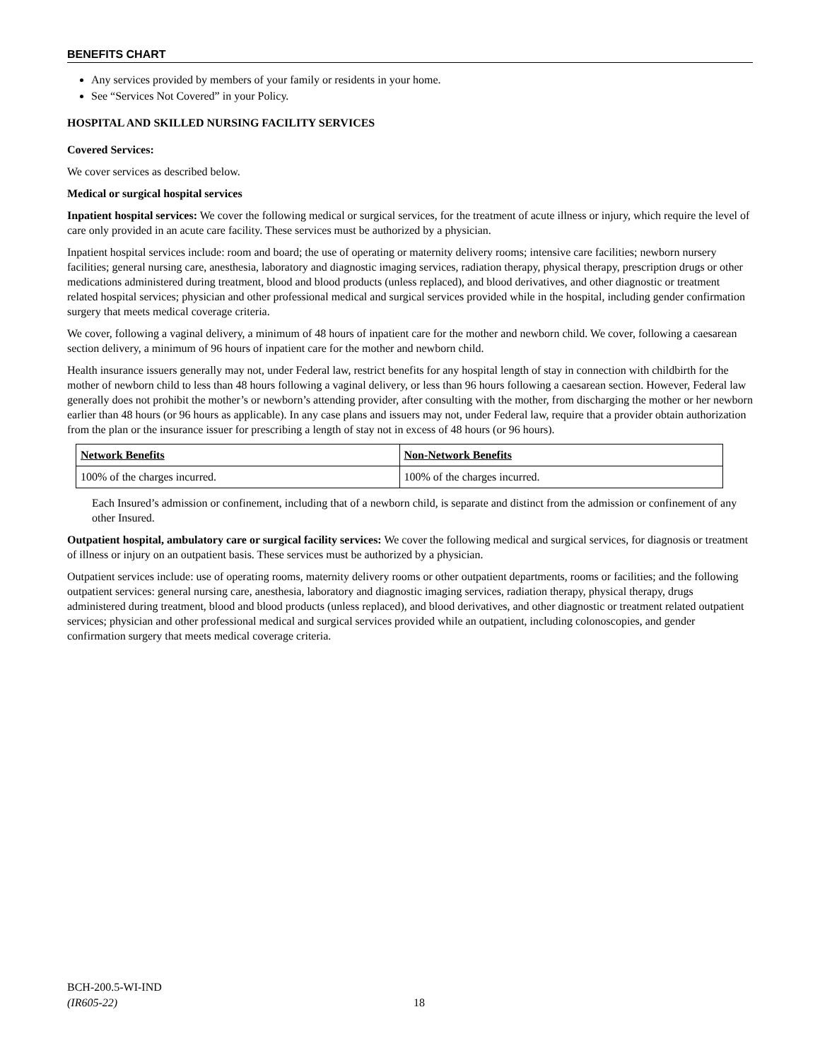BENEFITS CHART
Any services provided by members of your family or residents in your home.
See “Services Not Covered” in your Policy.
HOSPITAL AND SKILLED NURSING FACILITY SERVICES
Covered Services:
We cover services as described below.
Medical or surgical hospital services
Inpatient hospital services: We cover the following medical or surgical services, for the treatment of acute illness or injury, which require the level of care only provided in an acute care facility. These services must be authorized by a physician.
Inpatient hospital services include: room and board; the use of operating or maternity delivery rooms; intensive care facilities; newborn nursery facilities; general nursing care, anesthesia, laboratory and diagnostic imaging services, radiation therapy, physical therapy, prescription drugs or other medications administered during treatment, blood and blood products (unless replaced), and blood derivatives, and other diagnostic or treatment related hospital services; physician and other professional medical and surgical services provided while in the hospital, including gender confirmation surgery that meets medical coverage criteria.
We cover, following a vaginal delivery, a minimum of 48 hours of inpatient care for the mother and newborn child. We cover, following a caesarean section delivery, a minimum of 96 hours of inpatient care for the mother and newborn child.
Health insurance issuers generally may not, under Federal law, restrict benefits for any hospital length of stay in connection with childbirth for the mother of newborn child to less than 48 hours following a vaginal delivery, or less than 96 hours following a caesarean section. However, Federal law generally does not prohibit the mother’s or newborn’s attending provider, after consulting with the mother, from discharging the mother or her newborn earlier than 48 hours (or 96 hours as applicable). In any case plans and issuers may not, under Federal law, require that a provider obtain authorization from the plan or the insurance issuer for prescribing a length of stay not in excess of 48 hours (or 96 hours).
| Network Benefits | Non-Network Benefits |
| --- | --- |
| 100% of the charges incurred. | 100% of the charges incurred. |
Each Insured’s admission or confinement, including that of a newborn child, is separate and distinct from the admission or confinement of any other Insured.
Outpatient hospital, ambulatory care or surgical facility services: We cover the following medical and surgical services, for diagnosis or treatment of illness or injury on an outpatient basis. These services must be authorized by a physician.
Outpatient services include: use of operating rooms, maternity delivery rooms or other outpatient departments, rooms or facilities; and the following outpatient services: general nursing care, anesthesia, laboratory and diagnostic imaging services, radiation therapy, physical therapy, drugs administered during treatment, blood and blood products (unless replaced), and blood derivatives, and other diagnostic or treatment related outpatient services; physician and other professional medical and surgical services provided while an outpatient, including colonoscopies, and gender confirmation surgery that meets medical coverage criteria.
BCH-200.5-WI-IND
(IR605-22)
18